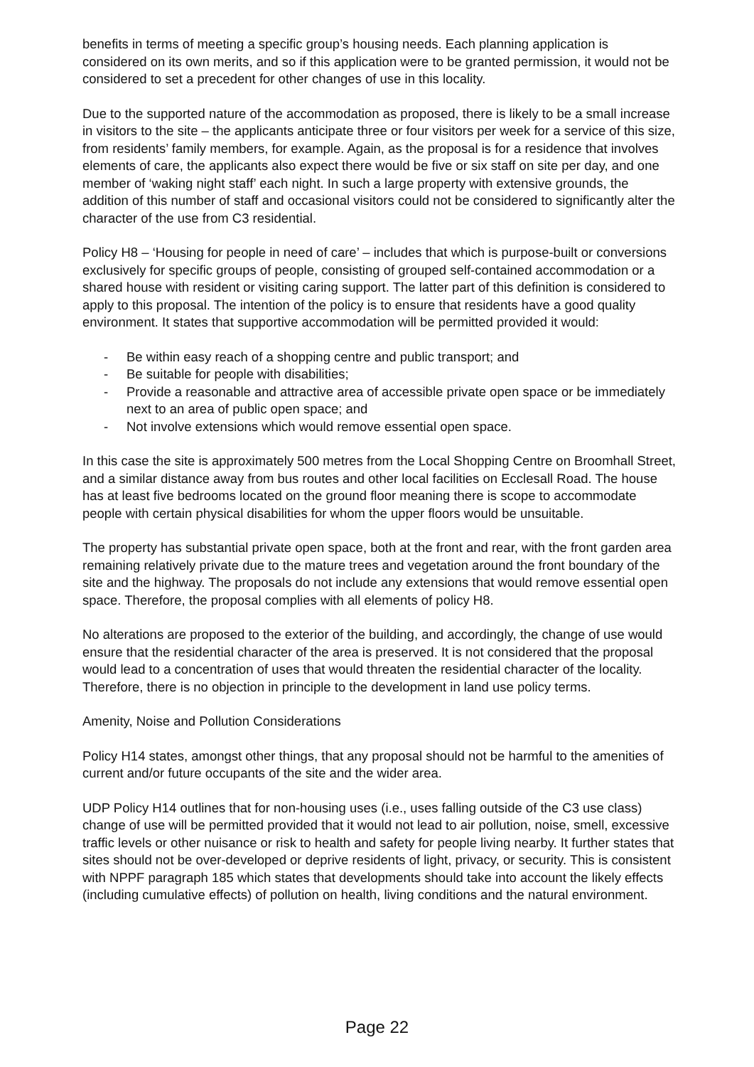benefits in terms of meeting a specific group’s housing needs. Each planning application is considered on its own merits, and so if this application were to be granted permission, it would not be considered to set a precedent for other changes of use in this locality.
Due to the supported nature of the accommodation as proposed, there is likely to be a small increase in visitors to the site – the applicants anticipate three or four visitors per week for a service of this size, from residents’ family members, for example. Again, as the proposal is for a residence that involves elements of care, the applicants also expect there would be five or six staff on site per day, and one member of ‘waking night staff’ each night. In such a large property with extensive grounds, the addition of this number of staff and occasional visitors could not be considered to significantly alter the character of the use from C3 residential.
Policy H8 – ‘Housing for people in need of care’ – includes that which is purpose-built or conversions exclusively for specific groups of people, consisting of grouped self-contained accommodation or a shared house with resident or visiting caring support. The latter part of this definition is considered to apply to this proposal. The intention of the policy is to ensure that residents have a good quality environment. It states that supportive accommodation will be permitted provided it would:
- Be within easy reach of a shopping centre and public transport; and
- Be suitable for people with disabilities;
- Provide a reasonable and attractive area of accessible private open space or be immediately next to an area of public open space; and
- Not involve extensions which would remove essential open space.
In this case the site is approximately 500 metres from the Local Shopping Centre on Broomhall Street, and a similar distance away from bus routes and other local facilities on Ecclesall Road. The house has at least five bedrooms located on the ground floor meaning there is scope to accommodate people with certain physical disabilities for whom the upper floors would be unsuitable.
The property has substantial private open space, both at the front and rear, with the front garden area remaining relatively private due to the mature trees and vegetation around the front boundary of the site and the highway. The proposals do not include any extensions that would remove essential open space. Therefore, the proposal complies with all elements of policy H8.
No alterations are proposed to the exterior of the building, and accordingly, the change of use would ensure that the residential character of the area is preserved. It is not considered that the proposal would lead to a concentration of uses that would threaten the residential character of the locality. Therefore, there is no objection in principle to the development in land use policy terms.
Amenity, Noise and Pollution Considerations
Policy H14 states, amongst other things, that any proposal should not be harmful to the amenities of current and/or future occupants of the site and the wider area.
UDP Policy H14 outlines that for non-housing uses (i.e., uses falling outside of the C3 use class) change of use will be permitted provided that it would not lead to air pollution, noise, smell, excessive traffic levels or other nuisance or risk to health and safety for people living nearby. It further states that sites should not be over-developed or deprive residents of light, privacy, or security. This is consistent with NPPF paragraph 185 which states that developments should take into account the likely effects (including cumulative effects) of pollution on health, living conditions and the natural environment.
Page 22